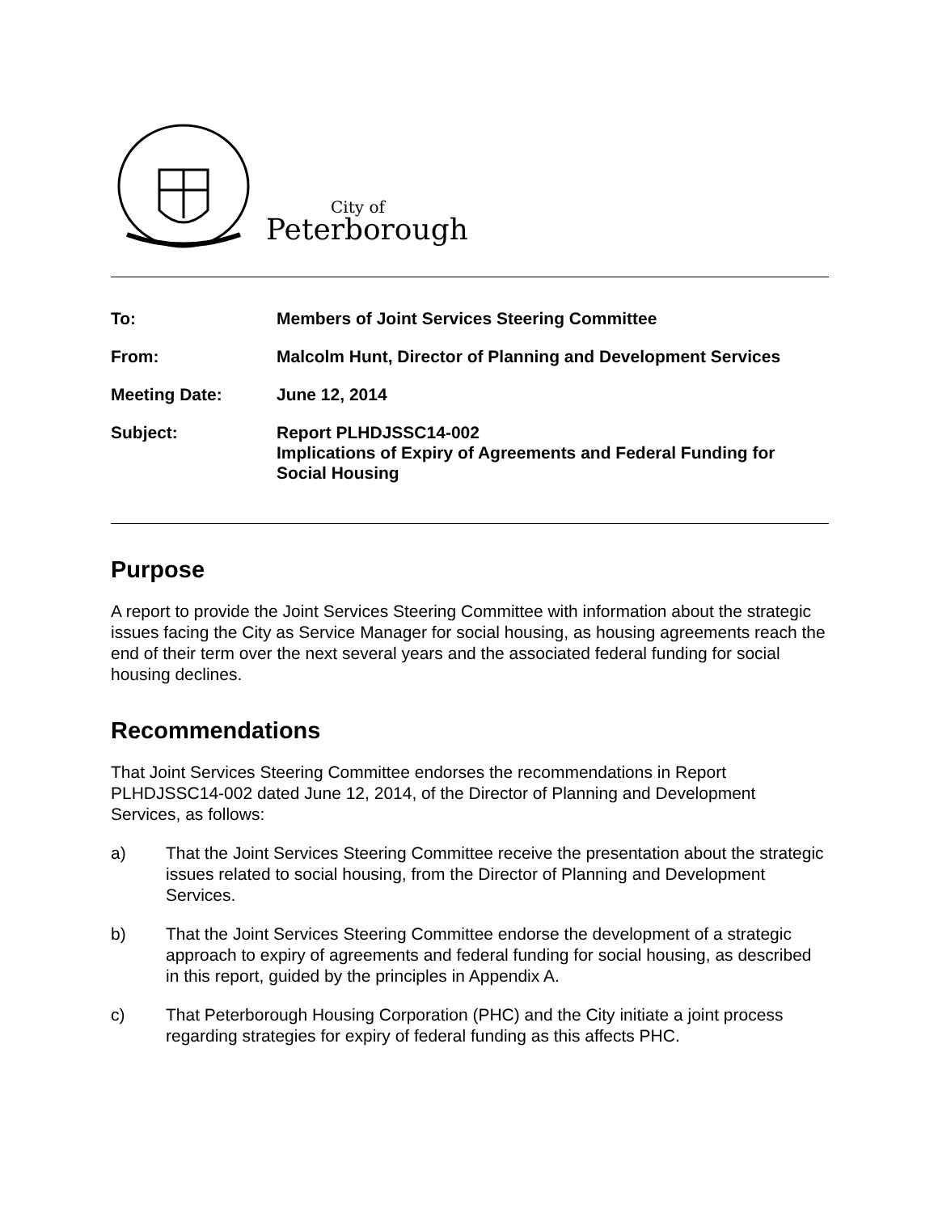City of
Peterborough
| To: | Members of Joint Services Steering Committee |
| From: | Malcolm Hunt, Director of Planning and Development Services |
| Meeting Date: | June 12, 2014 |
| Subject: | Report PLHDJSSC14-002 Implications of Expiry of Agreements and Federal Funding for Social Housing |
Purpose
A report to provide the Joint Services Steering Committee with information about the strategic issues facing the City as Service Manager for social housing, as housing agreements reach the end of their term over the next several years and the associated federal funding for social housing declines.
Recommendations
That Joint Services Steering Committee endorses the recommendations in Report PLHDJSSC14-002 dated June 12, 2014, of the Director of Planning and Development Services, as follows:
a) That the Joint Services Steering Committee receive the presentation about the strategic issues related to social housing, from the Director of Planning and Development Services.
b) That the Joint Services Steering Committee endorse the development of a strategic approach to expiry of agreements and federal funding for social housing, as described in this report, guided by the principles in Appendix A.
c) That Peterborough Housing Corporation (PHC) and the City initiate a joint process regarding strategies for expiry of federal funding as this affects PHC.